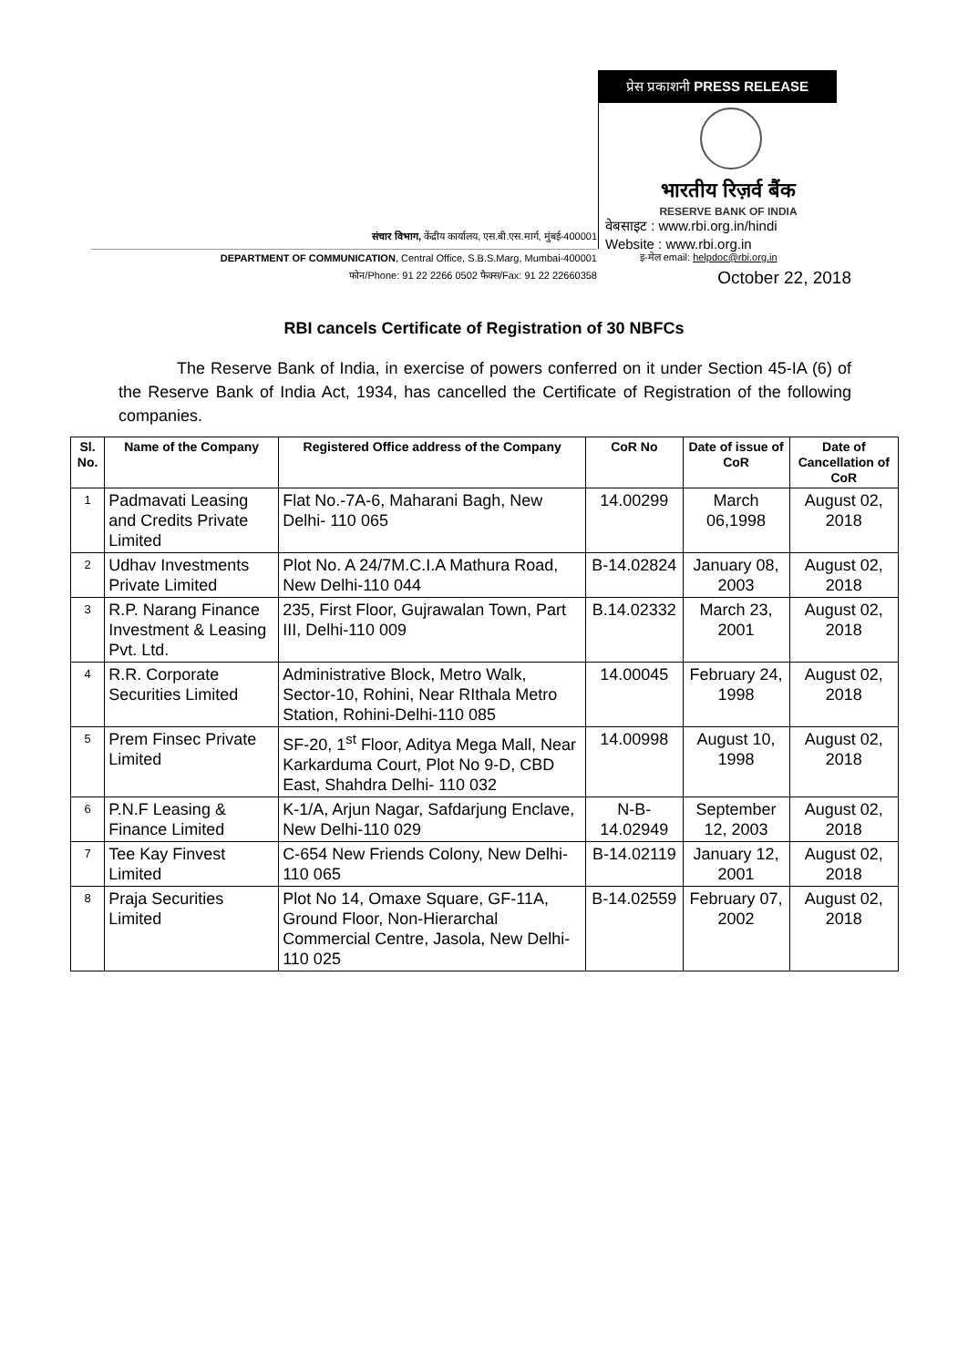प्रेस प्रकाशनी PRESS RELEASE
भारतीय रिज़र्व बैंक
RESERVE BANK OF INDIA
वेबसाइट : www.rbi.org.in/hindi
Website : www.rbi.org.in
इ-मेल email: helpdoc@rbi.org.in
October 22, 2018
संचार विभाग, केंद्रीय कार्यालय, एस.बी.एस.मार्ग, मुंबई-400001
DEPARTMENT OF COMMUNICATION, Central Office, S.B.S.Marg, Mumbai-400001
फोन/Phone: 91 22 2266 0502 फैक्स/Fax: 91 22 22660358
RBI cancels Certificate of Registration of 30 NBFCs
The Reserve Bank of India, in exercise of powers conferred on it under Section 45-IA (6) of the Reserve Bank of India Act, 1934, has cancelled the Certificate of Registration of the following companies.
| Sl. No. | Name of the Company | Registered Office address of the Company | CoR No | Date of issue of CoR | Date of Cancellation of CoR |
| --- | --- | --- | --- | --- | --- |
| 1 | Padmavati Leasing and Credits Private Limited | Flat No.-7A-6, Maharani Bagh, New Delhi- 110 065 | 14.00299 | March 06,1998 | August 02, 2018 |
| 2 | Udhav Investments Private Limited | Plot No. A 24/7M.C.I.A Mathura Road, New Delhi-110 044 | B-14.02824 | January 08, 2003 | August 02, 2018 |
| 3 | R.P. Narang Finance Investment & Leasing Pvt. Ltd. | 235, First Floor, Gujrawalan Town, Part III, Delhi-110 009 | B.14.02332 | March 23, 2001 | August 02, 2018 |
| 4 | R.R. Corporate Securities Limited | Administrative Block, Metro Walk, Sector-10, Rohini, Near RIthala Metro Station, Rohini-Delhi-110 085 | 14.00045 | February 24, 1998 | August 02, 2018 |
| 5 | Prem Finsec Private Limited | SF-20, 1<sup>st</sup> Floor, Aditya Mega Mall, Near Karkarduma Court, Plot No 9-D, CBD East, Shahdra Delhi- 110 032 | 14.00998 | August 10, 1998 | August 02, 2018 |
| 6 | P.N.F Leasing & Finance Limited | K-1/A, Arjun Nagar, Safdarjung Enclave, New Delhi-110 029 | N-B-14.02949 | September 12, 2003 | August 02, 2018 |
| 7 | Tee Kay Finvest Limited | C-654 New Friends Colony, New Delhi- 110 065 | B-14.02119 | January 12, 2001 | August 02, 2018 |
| 8 | Praja Securities Limited | Plot No 14, Omaxe Square, GF-11A, Ground Floor, Non-Hierarchal Commercial Centre, Jasola, New Delhi-110 025 | B-14.02559 | February 07, 2002 | August 02, 2018 |